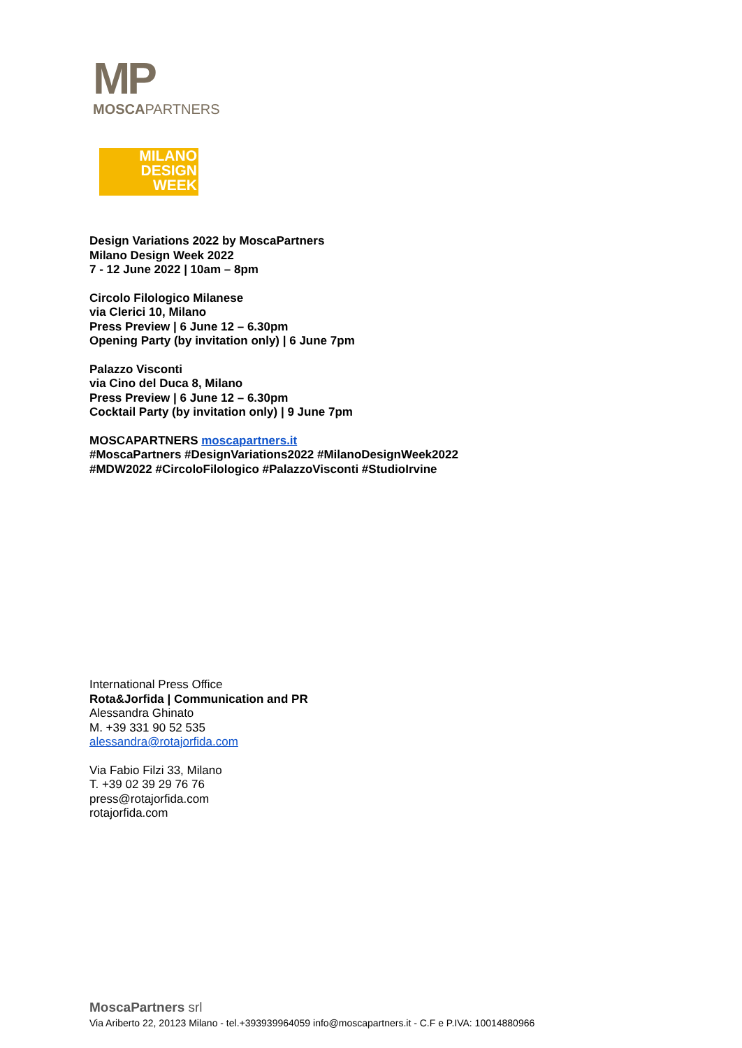MP
MOSCAPARTNERS
MILANO
DESIGN
WEEK
Design Variations 2022 by MoscaPartners
Milano Design Week 2022
7 - 12 June 2022 | 10am – 8pm
Circolo Filologico Milanese
via Clerici 10, Milano
Press Preview | 6 June 12 – 6.30pm
Opening Party (by invitation only) | 6 June 7pm
Palazzo Visconti
via Cino del Duca 8, Milano
Press Preview | 6 June 12 – 6.30pm
Cocktail Party (by invitation only) | 9 June 7pm
MOSCAPARTNERS moscapartners.it
#MoscaPartners #DesignVariations2022 #MilanoDesignWeek2022
#MDW2022 #CircoloFilologico #PalazzoVisconti #StudioIrvine
International Press Office
Rota&Jorfida | Communication and PR
Alessandra Ghinato
M. +39 331 90 52 535
alessandra@rotajorfida.com
Via Fabio Filzi 33, Milano
T. +39 02 39 29 76 76
press@rotajorfida.com
rotajorfida.com
MoscaPartners srl
Via Ariberto 22, 20123 Milano - tel.+393939964059 info@moscapartners.it - C.F e P.IVA: 10014880966